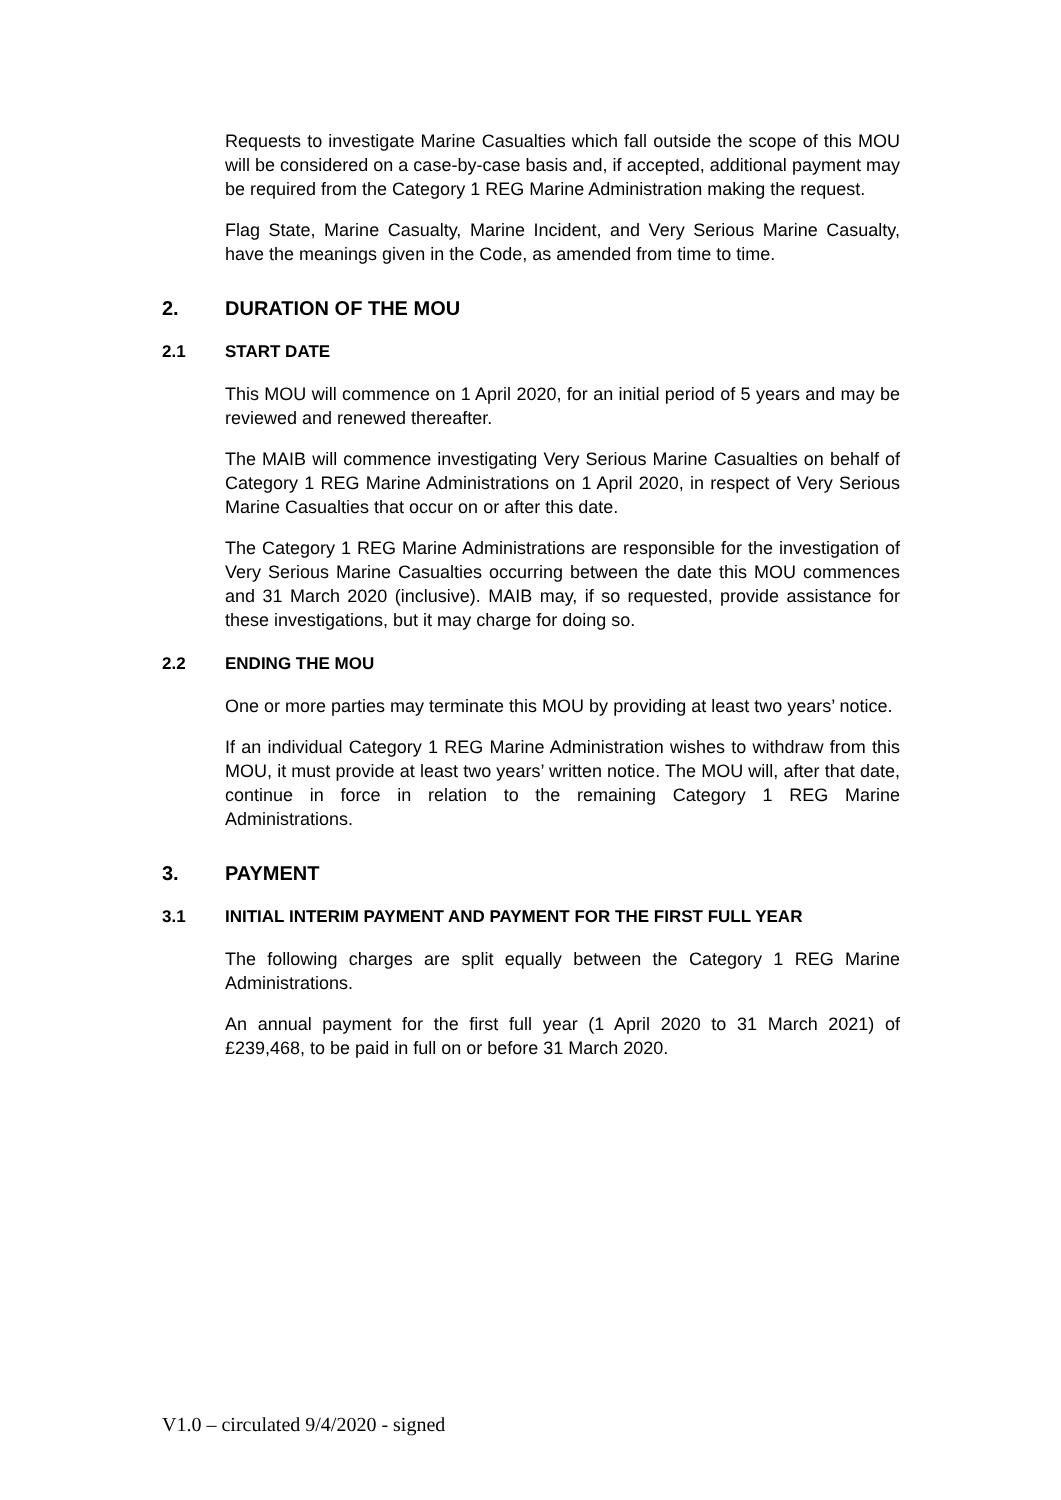Requests to investigate Marine Casualties which fall outside the scope of this MOU will be considered on a case-by-case basis and, if accepted, additional payment may be required from the Category 1 REG Marine Administration making the request.
Flag State, Marine Casualty, Marine Incident, and Very Serious Marine Casualty, have the meanings given in the Code, as amended from time to time.
2. DURATION OF THE MOU
2.1 START DATE
This MOU will commence on 1 April 2020, for an initial period of 5 years and may be reviewed and renewed thereafter.
The MAIB will commence investigating Very Serious Marine Casualties on behalf of Category 1 REG Marine Administrations on 1 April 2020, in respect of Very Serious Marine Casualties that occur on or after this date.
The Category 1 REG Marine Administrations are responsible for the investigation of Very Serious Marine Casualties occurring between the date this MOU commences and 31 March 2020 (inclusive). MAIB may, if so requested, provide assistance for these investigations, but it may charge for doing so.
2.2 ENDING THE MOU
One or more parties may terminate this MOU by providing at least two years’ notice.
If an individual Category 1 REG Marine Administration wishes to withdraw from this MOU, it must provide at least two years’ written notice. The MOU will, after that date, continue in force in relation to the remaining Category 1 REG Marine Administrations.
3. PAYMENT
3.1 INITIAL INTERIM PAYMENT AND PAYMENT FOR THE FIRST FULL YEAR
The following charges are split equally between the Category 1 REG Marine Administrations.
An annual payment for the first full year (1 April 2020 to 31 March 2021) of £239,468, to be paid in full on or before 31 March 2020.
V1.0 – circulated 9/4/2020 - signed